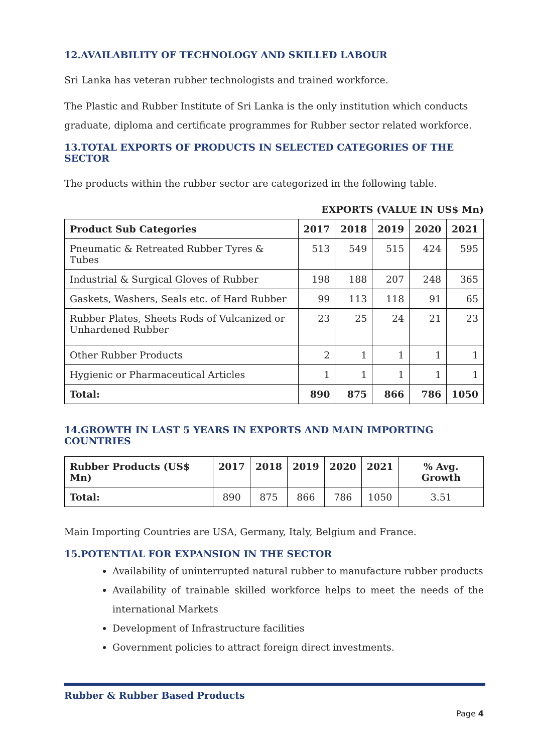12.AVAILABILITY OF TECHNOLOGY AND SKILLED LABOUR
Sri Lanka has veteran rubber technologists and trained workforce.
The Plastic and Rubber Institute of Sri Lanka is the only institution which conducts graduate, diploma and certificate programmes for Rubber sector related workforce.
13.TOTAL EXPORTS OF PRODUCTS IN SELECTED CATEGORIES OF THE SECTOR
The products within the rubber sector are categorized in the following table.
EXPORTS (VALUE IN US$ Mn)
| Product Sub Categories | 2017 | 2018 | 2019 | 2020 | 2021 |
| --- | --- | --- | --- | --- | --- |
| Pneumatic & Retreated Rubber Tyres & Tubes | 513 | 549 | 515 | 424 | 595 |
| Industrial & Surgical Gloves of Rubber | 198 | 188 | 207 | 248 | 365 |
| Gaskets, Washers, Seals etc. of Hard Rubber | 99 | 113 | 118 | 91 | 65 |
| Rubber Plates, Sheets Rods of Vulcanized or Unhardened Rubber | 23 | 25 | 24 | 21 | 23 |
| Other Rubber Products | 2 | 1 | 1 | 1 | 1 |
| Hygienic or Pharmaceutical Articles | 1 | 1 | 1 | 1 | 1 |
| Total: | 890 | 875 | 866 | 786 | 1050 |
14.GROWTH IN LAST 5 YEARS IN EXPORTS AND MAIN IMPORTING COUNTRIES
| Rubber Products (US$ Mn) | 2017 | 2018 | 2019 | 2020 | 2021 | % Avg. Growth |
| --- | --- | --- | --- | --- | --- | --- |
| Total: | 890 | 875 | 866 | 786 | 1050 | 3.51 |
Main Importing Countries are USA, Germany, Italy, Belgium and France.
15.POTENTIAL FOR EXPANSION IN THE SECTOR
Availability of uninterrupted natural rubber to manufacture rubber products
Availability of trainable skilled workforce helps to meet the needs of the international Markets
Development of Infrastructure facilities
Government policies to attract foreign direct investments.
Rubber & Rubber Based Products
Page 4